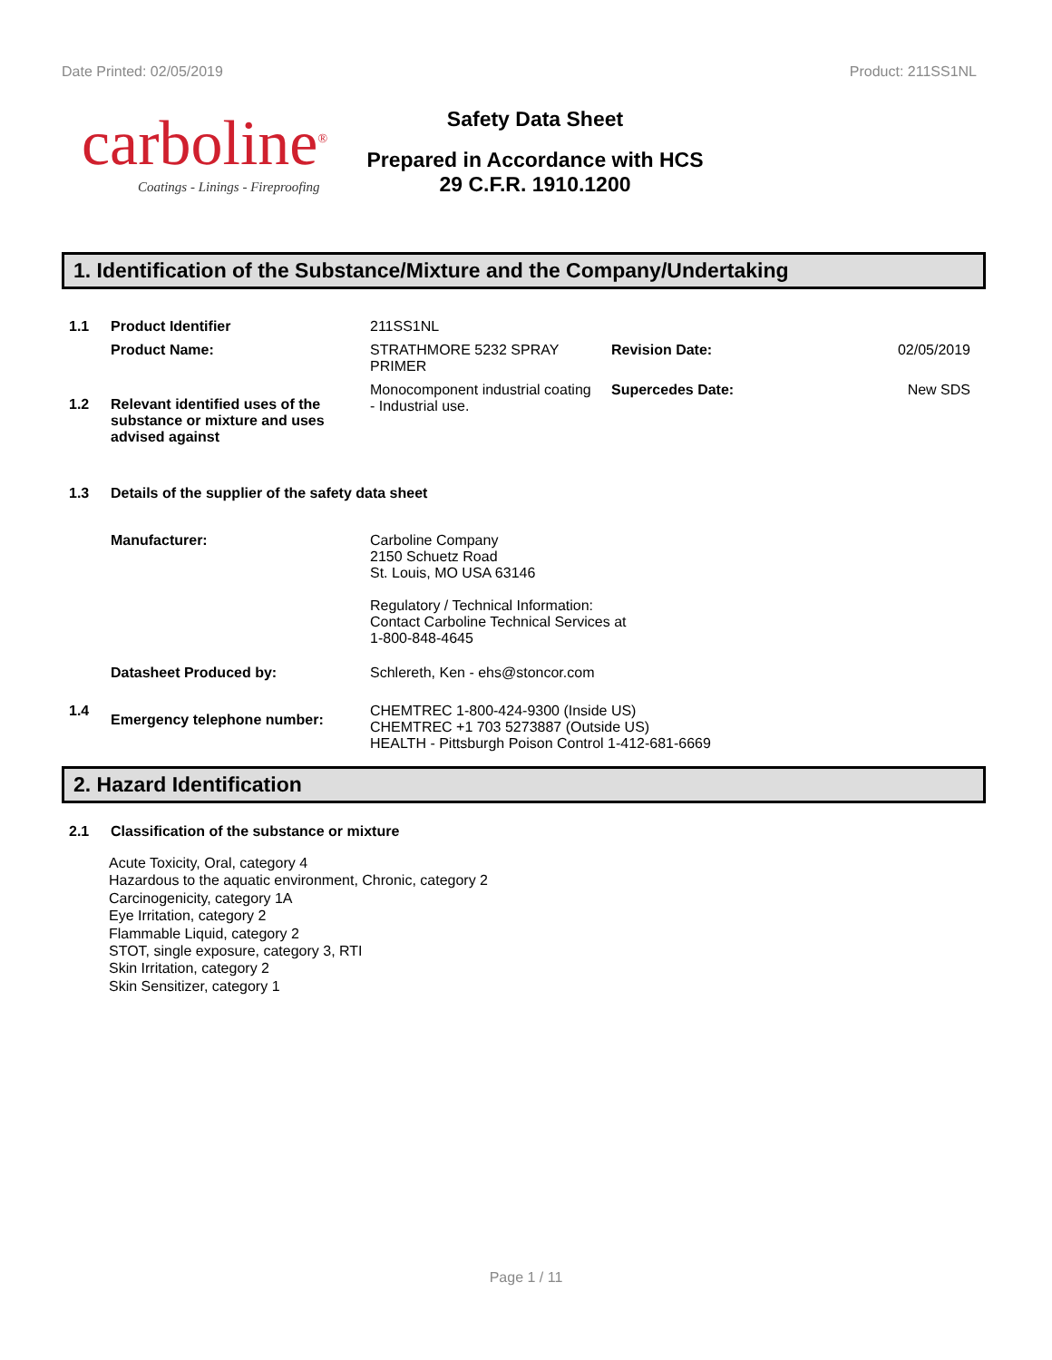Date Printed: 02/05/2019 Product: 211SS1NL
carboline<sup>®</sup>
Coatings - Linings - Fireproofing
Safety Data Sheet
Prepared in Accordance with HCS 29 C.F.R. 1910.1200
1. Identification of the Substance/Mixture and the Company/Undertaking
| 1.1 | Product Identifier | 211SS1NL | | |
| | Product Name: | STRATHMORE 5232 SPRAY PRIMER | Revision Date: | 02/05/2019 |
| 1.2 | Relevant identified uses of the substance or mixture and uses advised against | Monocomponent industrial coating - Industrial use. | Supercedes Date: | New SDS |
| 1.3 | Details of the supplier of the safety data sheet | | | |
| | Manufacturer: | Carboline Company 2150 Schuetz Road St. Louis, MO USA 63146 Regulatory / Technical Information: Contact Carboline Technical Services at 1-800-848-4645 | | |
| | Datasheet Produced by: | Schlereth, Ken - ehs@stoncor.com | | |
| 1.4 | Emergency telephone number: | CHEMTREC 1-800-424-9300 (Inside US) CHEMTREC +1 703 5273887 (Outside US) HEALTH - Pittsburgh Poison Control 1-412-681-6669 | | |
2. Hazard Identification
| 2.1 | Classification of the substance or mixture |
Acute Toxicity, Oral, category 4
Hazardous to the aquatic environment, Chronic, category 2
Carcinogenicity, category 1A
Eye Irritation, category 2
Flammable Liquid, category 2
STOT, single exposure, category 3, RTI
Skin Irritation, category 2
Skin Sensitizer, category 1
Page 1 / 11